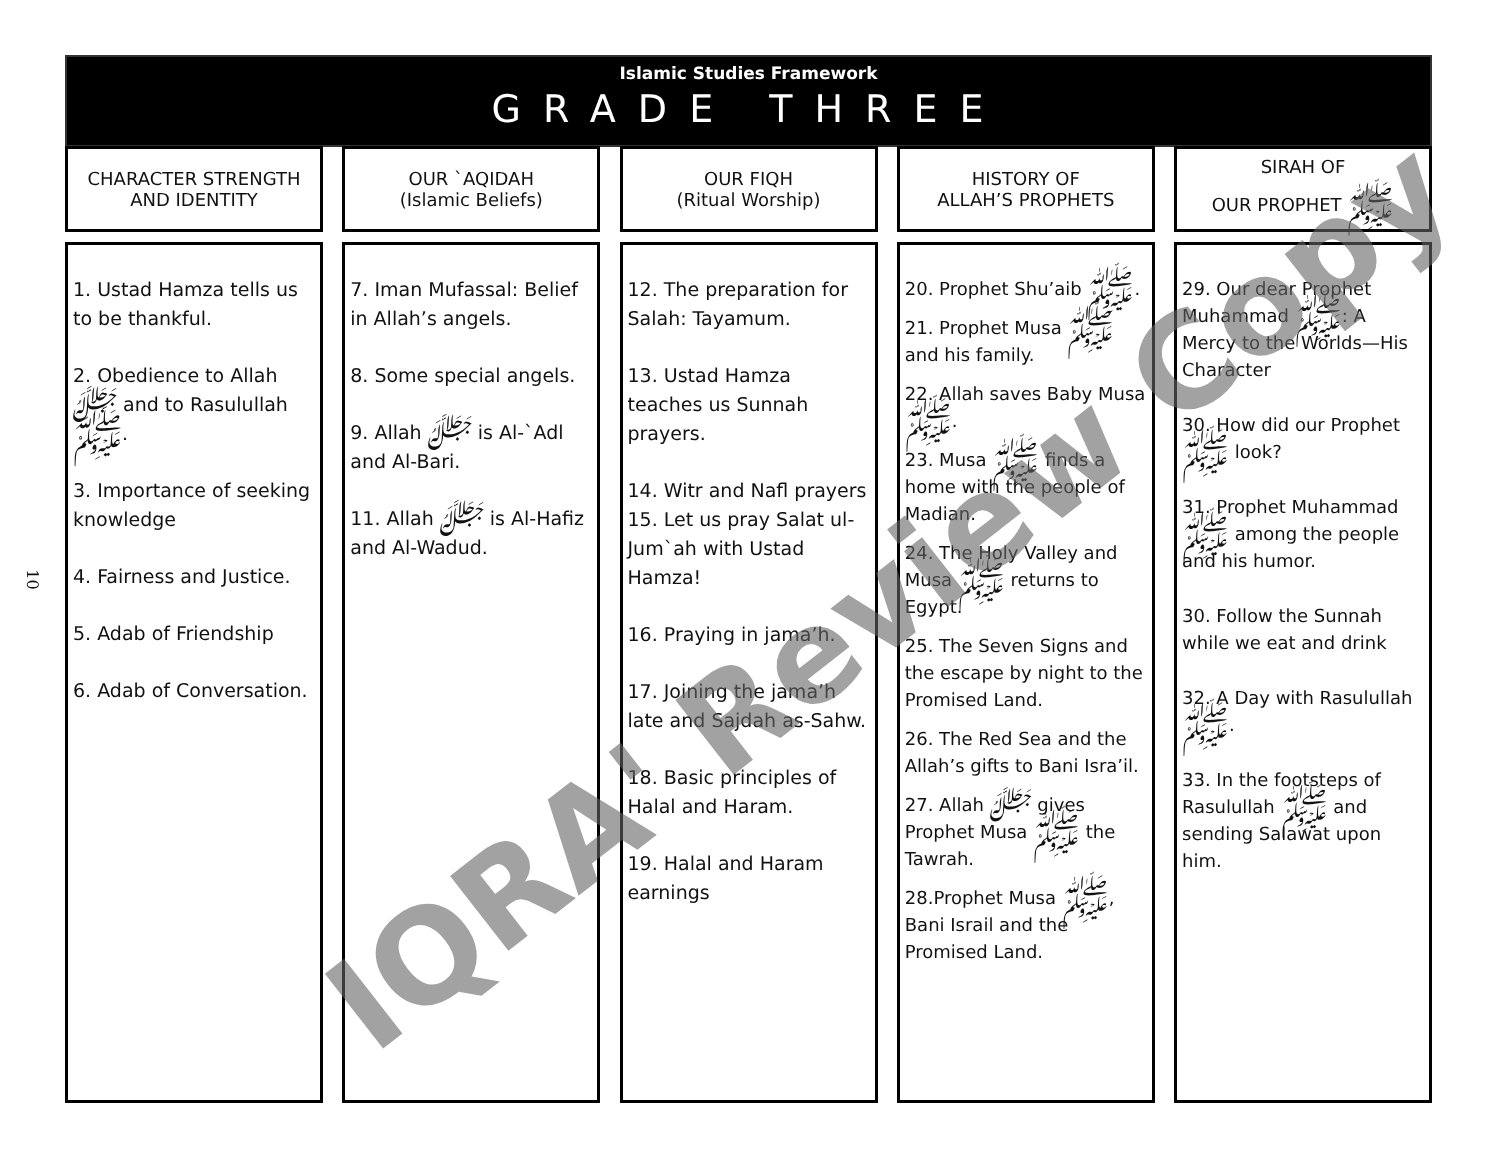10
Islamic Studies Framework
GRADE THREE
CHARACTER STRENGTH
AND IDENTITY
1. Ustad Hamza tells us to be thankful.
2. Obedience to Allah ﷻ and to Rasulullah ﷺ.
3. Importance of seeking knowledge
4. Fairness and Justice.
5. Adab of Friendship
6. Adab of Conversation.
OUR `AQIDAH
(Islamic Beliefs)
7. Iman Mufassal: Belief in Allah’s angels.
8. Some special angels.
9. Allah ﷻ is Al-`Adl and Al-Bari.
11. Allah ﷻ is Al-Hafiz and Al-Wadud.
OUR FIQH
(Ritual Worship)
12. The preparation for Salah: Tayamum.
13. Ustad Hamza teaches us Sunnah prayers.
14. Witr and Nafl prayers
15. Let us pray Salat ul-Jum`ah with Ustad Hamza!
16. Praying in jama’h.
17. Joining the jama’h late and Sajdah as-Sahw.
18. Basic principles of Halal and Haram.
19. Halal and Haram earnings
HISTORY OF
ALLAH’S PROPHETS
20. Prophet Shu’aib ﷺ.
21. Prophet Musa ﷺ and his family.
22. Allah saves Baby Musa ﷺ.
23. Musa ﷺ finds a home with the people of Madian.
24. The Holy Valley and Musa ﷺ returns to Egypt.
25. The Seven Signs and the escape by night to the Promised Land.
26. The Red Sea and the Allah’s gifts to Bani Isra’il.
27. Allah ﷻ gives Prophet Musa ﷺ the Tawrah.
28.Prophet Musa ﷺ, Bani Israil and the Promised Land.
SIRAH OF
OUR PROPHET ﷺ
29. Our dear Prophet Muhammad ﷺ: A Mercy to the Worlds—His Character
30. How did our Prophet ﷺ look?
31. Prophet Muhammad ﷺ among the people and his humor.
30. Follow the Sunnah while we eat and drink
32. A Day with Rasulullah ﷺ.
33. In the footsteps of Rasulullah ﷺ and sending Salawat upon him.
IQRA' Review Copy